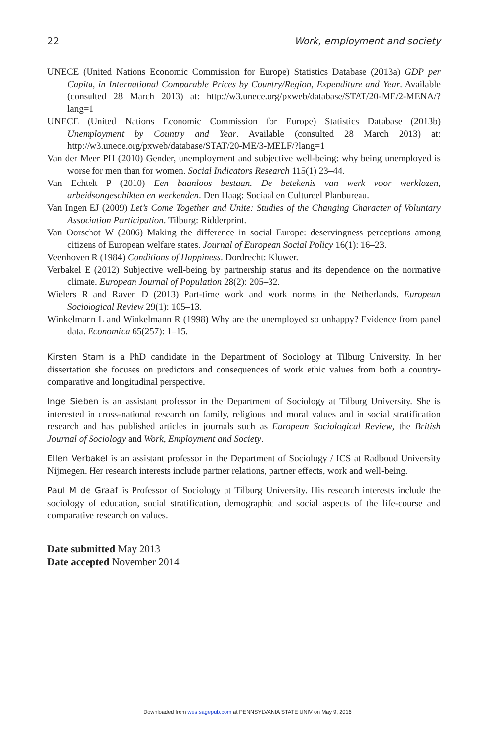22 Work, employment and society
UNECE (United Nations Economic Commission for Europe) Statistics Database (2013a) GDP per Capita, in International Comparable Prices by Country/Region, Expenditure and Year. Available (consulted 28 March 2013) at: http://w3.unece.org/pxweb/database/STAT/20-ME/2-MENA/?lang=1
UNECE (United Nations Economic Commission for Europe) Statistics Database (2013b) Unemployment by Country and Year. Available (consulted 28 March 2013) at: http://w3.unece.org/pxweb/database/STAT/20-ME/3-MELF/?lang=1
Van der Meer PH (2010) Gender, unemployment and subjective well-being: why being unemployed is worse for men than for women. Social Indicators Research 115(1) 23–44.
Van Echtelt P (2010) Een baanloos bestaan. De betekenis van werk voor werklozen, arbeidsongeschikten en werkenden. Den Haag: Sociaal en Cultureel Planbureau.
Van Ingen EJ (2009) Let’s Come Together and Unite: Studies of the Changing Character of Voluntary Association Participation. Tilburg: Ridderprint.
Van Oorschot W (2006) Making the difference in social Europe: deservingness perceptions among citizens of European welfare states. Journal of European Social Policy 16(1): 16–23.
Veenhoven R (1984) Conditions of Happiness. Dordrecht: Kluwer.
Verbakel E (2012) Subjective well-being by partnership status and its dependence on the normative climate. European Journal of Population 28(2): 205–32.
Wielers R and Raven D (2013) Part-time work and work norms in the Netherlands. European Sociological Review 29(1): 105–13.
Winkelmann L and Winkelmann R (1998) Why are the unemployed so unhappy? Evidence from panel data. Economica 65(257): 1–15.
Kirsten Stam is a PhD candidate in the Department of Sociology at Tilburg University. In her dissertation she focuses on predictors and consequences of work ethic values from both a country-comparative and longitudinal perspective.
Inge Sieben is an assistant professor in the Department of Sociology at Tilburg University. She is interested in cross-national research on family, religious and moral values and in social stratification research and has published articles in journals such as European Sociological Review, the British Journal of Sociology and Work, Employment and Society.
Ellen Verbakel is an assistant professor in the Department of Sociology / ICS at Radboud University Nijmegen. Her research interests include partner relations, partner effects, work and well-being.
Paul M de Graaf is Professor of Sociology at Tilburg University. His research interests include the sociology of education, social stratification, demographic and social aspects of the life-course and comparative research on values.
Date submitted May 2013
Date accepted November 2014
Downloaded from wes.sagepub.com at PENNSYLVANIA STATE UNIV on May 9, 2016